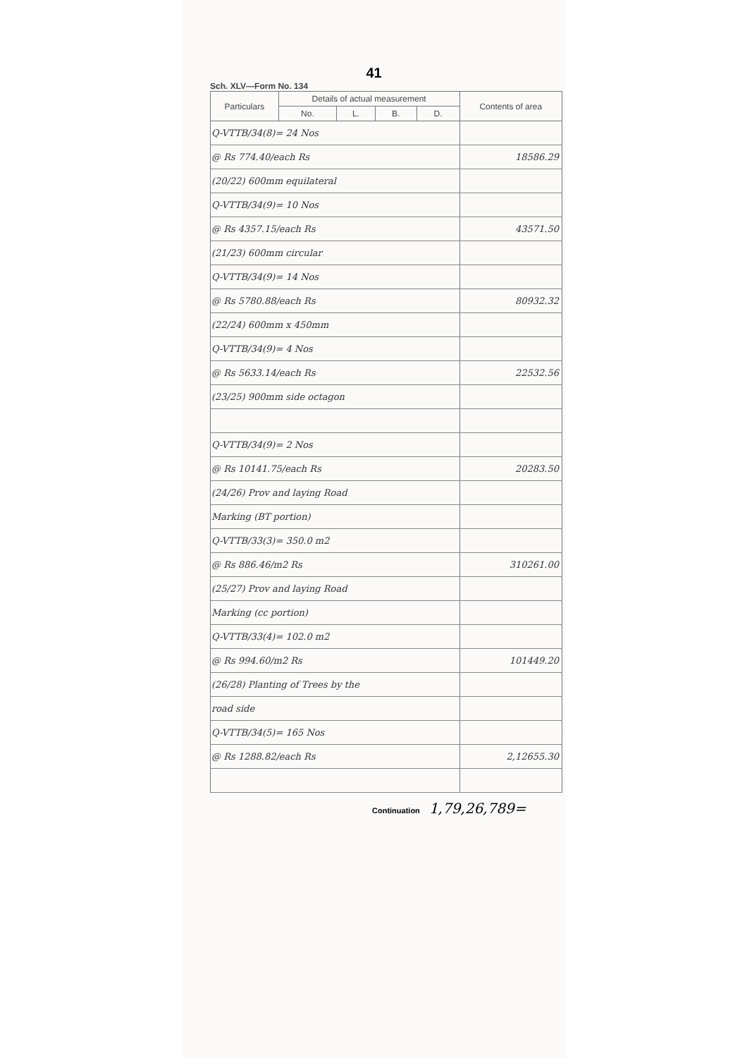41
Sch. XLV—Form No. 134
| Particulars | Details of actual measurement | | | | Contents of area |
| --- | --- | --- | --- | --- | --- |
| | No. | L. | B. | D. | |
| Q-VTTB/34(8)= 24 Nos | | | | | |
| @ Rs 774.40/each Rs | | | | | 18586.29 |
| (20/22) 600mm equilateral | | | | | |
| Q-VTTB/34(9)= 10 Nos | | | | | |
| @ Rs 4357.15/each Rs | | | | | 43571.50 |
| (21/23) 600mm circular | | | | | |
| Q-VTTB/34(9)= 14 Nos | | | | | |
| @ Rs 5780.88/each Rs | | | | | 80932.32 |
| (22/24) 600mm x 450mm | | | | | |
| Q-VTTB/34(9)= 4 Nos | | | | | |
| @ Rs 5633.14/each Rs | | | | | 22532.56 |
| (23/25) 900mm side octagon | | | | | |
| Q-VTTB/34(9)= 2 Nos | | | | | |
| @ Rs 10141.75/each Rs | | | | | 20283.50 |
| (24/26) Prov and laying Road | | | | | |
| Marking (BT portion) | | | | | |
| Q-VTTB/33(3)= 350.0 m2 | | | | | |
| @ Rs 886.46/m2 Rs | | | | | 310261.00 |
| (25/27) Prov and laying Road | | | | | |
| Marking (cc portion) | | | | | |
| Q-VTTB/33(4)= 102.0 m2 | | | | | |
| @ Rs 994.60/m2 Rs | | | | | 101449.20 |
| (26/28) Planting of Trees by the | | | | | |
| road side | | | | | |
| Q-VTTB/34(5)= 165 Nos | | | | | |
| @ Rs 1288.82/each Rs | | | | | 2,12655.30 |
Continuation 1,79,26,789=